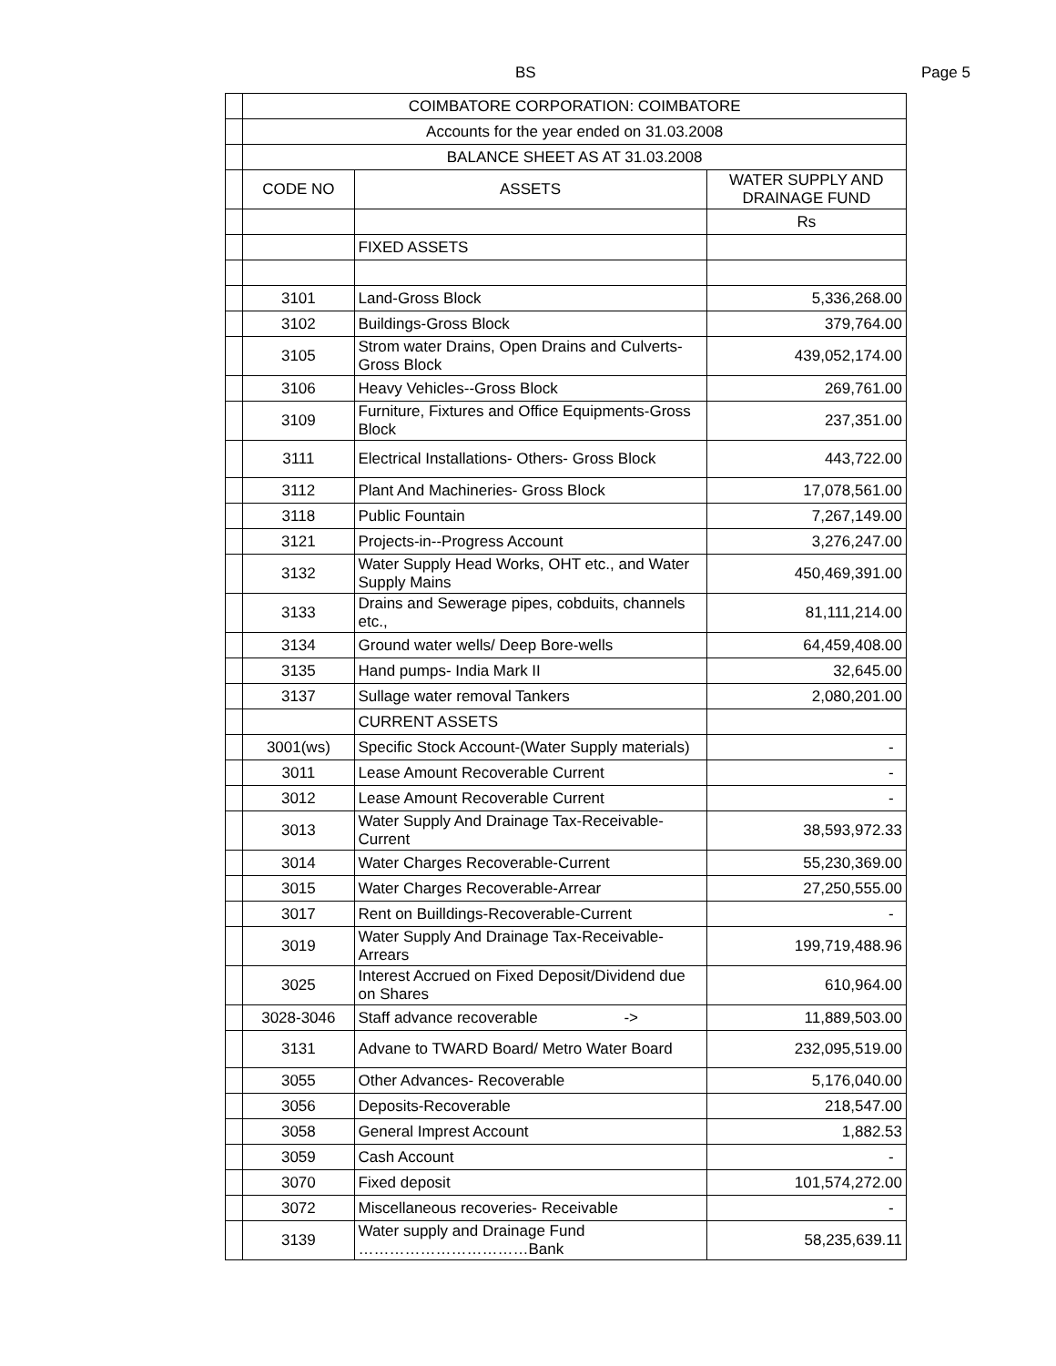BS Page 5
| | COIMBATORE CORPORATION: COIMBATORE | | |
| | Accounts for the year ended on 31.03.2008 | | |
| | BALANCE SHEET AS AT 31.03.2008 | | |
| | CODE NO | ASSETS | WATER SUPPLY AND DRAINAGE FUND |
| | | | Rs |
| | | FIXED ASSETS | |
| | 3101 | Land-Gross Block | 5,336,268.00 |
| | 3102 | Buildings-Gross Block | 379,764.00 |
| | 3105 | Strom water Drains, Open Drains and Culverts-Gross Block | 439,052,174.00 |
| | 3106 | Heavy Vehicles--Gross Block | 269,761.00 |
| | 3109 | Furniture, Fixtures and Office Equipments-Gross Block | 237,351.00 |
| | 3111 | Electrical Installations- Others- Gross Block | 443,722.00 |
| | 3112 | Plant And Machineries- Gross Block | 17,078,561.00 |
| | 3118 | Public Fountain | 7,267,149.00 |
| | 3121 | Projects-in--Progress Account | 3,276,247.00 |
| | 3132 | Water Supply Head Works, OHT etc., and Water Supply Mains | 450,469,391.00 |
| | 3133 | Drains and Sewerage pipes, cobduits, channels etc., | 81,111,214.00 |
| | 3134 | Ground water wells/ Deep Bore-wells | 64,459,408.00 |
| | 3135 | Hand pumps- India Mark II | 32,645.00 |
| | 3137 | Sullage water removal Tankers | 2,080,201.00 |
| | | CURRENT ASSETS | |
| | 3001(ws) | Specific Stock Account-(Water Supply materials) | - |
| | 3011 | Lease Amount Recoverable Current | - |
| | 3012 | Lease Amount Recoverable Current | - |
| | 3013 | Water Supply And Drainage Tax-Receivable-Current | 38,593,972.33 |
| | 3014 | Water Charges Recoverable-Current | 55,230,369.00 |
| | 3015 | Water Charges Recoverable-Arrear | 27,250,555.00 |
| | 3017 | Rent on Builldings-Recoverable-Current | - |
| | 3019 | Water Supply And Drainage Tax-Receivable-Arrears | 199,719,488.96 |
| | 3025 | Interest Accrued on Fixed Deposit/Dividend due on Shares | 610,964.00 |
| | 3028-3046 | Staff advance recoverable -> | 11,889,503.00 |
| | 3131 | Advane to TWARD Board/ Metro Water Board | 232,095,519.00 |
| | 3055 | Other Advances- Recoverable | 5,176,040.00 |
| | 3056 | Deposits-Recoverable | 218,547.00 |
| | 3058 | General Imprest Account | 1,882.53 |
| | 3059 | Cash Account | - |
| | 3070 | Fixed deposit | 101,574,272.00 |
| | 3072 | Miscellaneous recoveries- Receivable | - |
| | 3139 | Water supply and Drainage Fund ……………………………Bank | 58,235,639.11 |